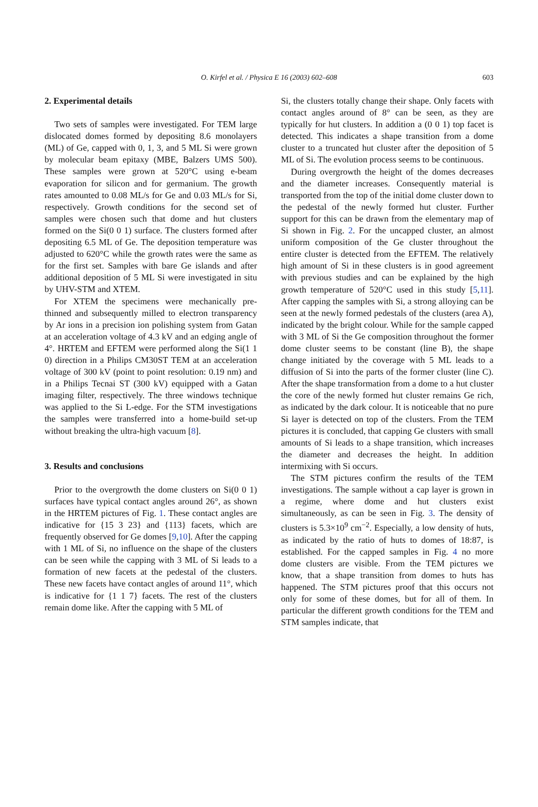O. Kirfel et al. / Physica E 16 (2003) 602–608 603
2. Experimental details
Two sets of samples were investigated. For TEM large dislocated domes formed by depositing 8.6 monolayers (ML) of Ge, capped with 0, 1, 3, and 5 ML Si were grown by molecular beam epitaxy (MBE, Balzers UMS 500). These samples were grown at 520°C using e-beam evaporation for silicon and for germanium. The growth rates amounted to 0.08 ML/s for Ge and 0.03 ML/s for Si, respectively. Growth conditions for the second set of samples were chosen such that dome and hut clusters formed on the Si(0 0 1) surface. The clusters formed after depositing 6.5 ML of Ge. The deposition temperature was adjusted to 620°C while the growth rates were the same as for the first set. Samples with bare Ge islands and after additional deposition of 5 ML Si were investigated in situ by UHV-STM and XTEM.
For XTEM the specimens were mechanically pre-thinned and subsequently milled to electron transparency by Ar ions in a precision ion polishing system from Gatan at an acceleration voltage of 4.3 kV and an edging angle of 4°. HRTEM and EFTEM were performed along the Si(1 1 0) direction in a Philips CM30ST TEM at an acceleration voltage of 300 kV (point to point resolution: 0.19 nm) and in a Philips Tecnai ST (300 kV) equipped with a Gatan imaging filter, respectively. The three windows technique was applied to the Si L-edge. For the STM investigations the samples were transferred into a home-build set-up without breaking the ultra-high vacuum [8].
3. Results and conclusions
Prior to the overgrowth the dome clusters on Si(0 0 1) surfaces have typical contact angles around 26°, as shown in the HRTEM pictures of Fig. 1. These contact angles are indicative for {15 3 23} and {113} facets, which are frequently observed for Ge domes [9,10]. After the capping with 1 ML of Si, no influence on the shape of the clusters can be seen while the capping with 3 ML of Si leads to a formation of new facets at the pedestal of the clusters. These new facets have contact angles of around 11°, which is indicative for {1 1 7} facets. The rest of the clusters remain dome like. After the capping with 5 ML of
Si, the clusters totally change their shape. Only facets with contact angles around of 8° can be seen, as they are typically for hut clusters. In addition a (0 0 1) top facet is detected. This indicates a shape transition from a dome cluster to a truncated hut cluster after the deposition of 5 ML of Si. The evolution process seems to be continuous.
During overgrowth the height of the domes decreases and the diameter increases. Consequently material is transported from the top of the initial dome cluster down to the pedestal of the newly formed hut cluster. Further support for this can be drawn from the elementary map of Si shown in Fig. 2. For the uncapped cluster, an almost uniform composition of the Ge cluster throughout the entire cluster is detected from the EFTEM. The relatively high amount of Si in these clusters is in good agreement with previous studies and can be explained by the high growth temperature of 520°C used in this study [5,11]. After capping the samples with Si, a strong alloying can be seen at the newly formed pedestals of the clusters (area A), indicated by the bright colour. While for the sample capped with 3 ML of Si the Ge composition throughout the former dome cluster seems to be constant (line B), the shape change initiated by the coverage with 5 ML leads to a diffusion of Si into the parts of the former cluster (line C). After the shape transformation from a dome to a hut cluster the core of the newly formed hut cluster remains Ge rich, as indicated by the dark colour. It is noticeable that no pure Si layer is detected on top of the clusters. From the TEM pictures it is concluded, that capping Ge clusters with small amounts of Si leads to a shape transition, which increases the diameter and decreases the height. In addition intermixing with Si occurs.
The STM pictures confirm the results of the TEM investigations. The sample without a cap layer is grown in a regime, where dome and hut clusters exist simultaneously, as can be seen in Fig. 3. The density of clusters is 5.3×10<sup>9</sup> cm<sup>−2</sup>. Especially, a low density of huts, as indicated by the ratio of huts to domes of 18:87, is established. For the capped samples in Fig. 4 no more dome clusters are visible. From the TEM pictures we know, that a shape transition from domes to huts has happened. The STM pictures proof that this occurs not only for some of these domes, but for all of them. In particular the different growth conditions for the TEM and STM samples indicate, that